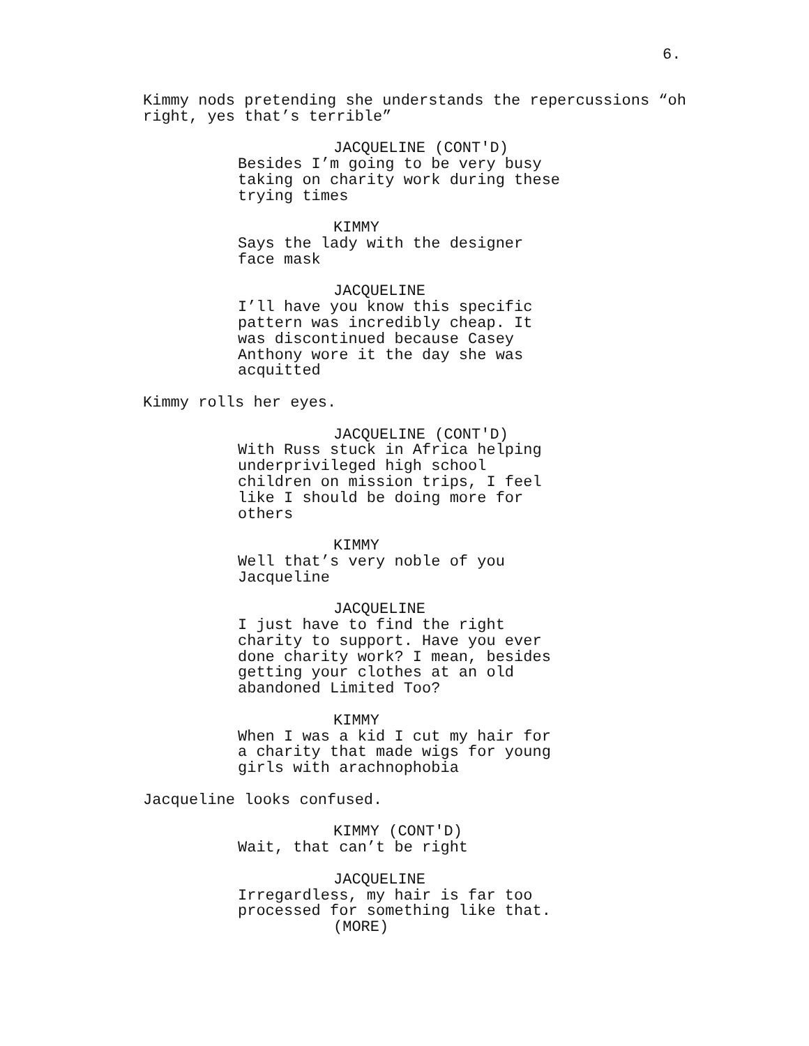6.
Kimmy nods pretending she understands the repercussions “oh right, yes that’s terrible”
JACQUELINE (CONT'D)
Besides I’m going to be very busy taking on charity work during these trying times
KIMMY
Says the lady with the designer face mask
JACQUELINE
I’ll have you know this specific pattern was incredibly cheap. It was discontinued because Casey Anthony wore it the day she was acquitted
Kimmy rolls her eyes.
JACQUELINE (CONT'D)
With Russ stuck in Africa helping underprivileged high school children on mission trips, I feel like I should be doing more for others
KIMMY
Well that’s very noble of you Jacqueline
JACQUELINE
I just have to find the right charity to support. Have you ever done charity work? I mean, besides getting your clothes at an old abandoned Limited Too?
KIMMY
When I was a kid I cut my hair for a charity that made wigs for young girls with arachnophobia
Jacqueline looks confused.
KIMMY (CONT'D)
Wait, that can’t be right
JACQUELINE
Irregardless, my hair is far too processed for something like that.
(MORE)